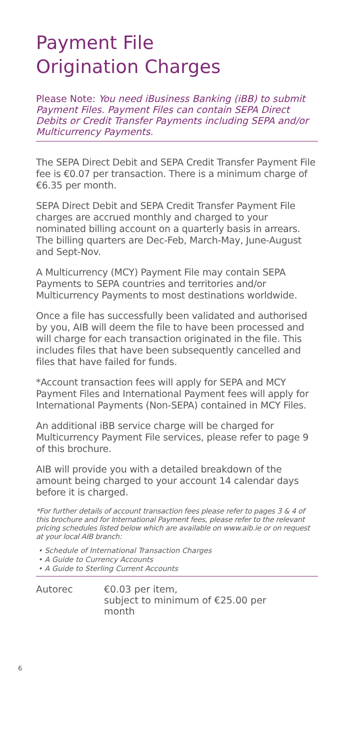Payment File
Origination Charges
Please Note: You need iBusiness Banking (iBB) to submit Payment Files. Payment Files can contain SEPA Direct Debits or Credit Transfer Payments including SEPA and/or Multicurrency Payments.
The SEPA Direct Debit and SEPA Credit Transfer Payment File fee is €0.07 per transaction. There is a minimum charge of €6.35 per month.
SEPA Direct Debit and SEPA Credit Transfer Payment File charges are accrued monthly and charged to your nominated billing account on a quarterly basis in arrears. The billing quarters are Dec-Feb, March-May, June-August and Sept-Nov.
A Multicurrency (MCY) Payment File may contain SEPA Payments to SEPA countries and territories and/or Multicurrency Payments to most destinations worldwide.
Once a file has successfully been validated and authorised by you, AIB will deem the file to have been processed and will charge for each transaction originated in the file. This includes files that have been subsequently cancelled and files that have failed for funds.
*Account transaction fees will apply for SEPA and MCY Payment Files and International Payment fees will apply for International Payments (Non-SEPA) contained in MCY Files.
An additional iBB service charge will be charged for Multicurrency Payment File services, please refer to page 9 of this brochure.
AIB will provide you with a detailed breakdown of the amount being charged to your account 14 calendar days before it is charged.
*For further details of account transaction fees please refer to pages 3 & 4 of this brochure and for International Payment fees, please refer to the relevant pricing schedules listed below which are available on www.aib.ie or on request at your local AIB branch:
• Schedule of International Transaction Charges
• A Guide to Currency Accounts
• A Guide to Sterling Current Accounts
Autorec €0.03 per item,
subject to minimum of €25.00 per
month
6